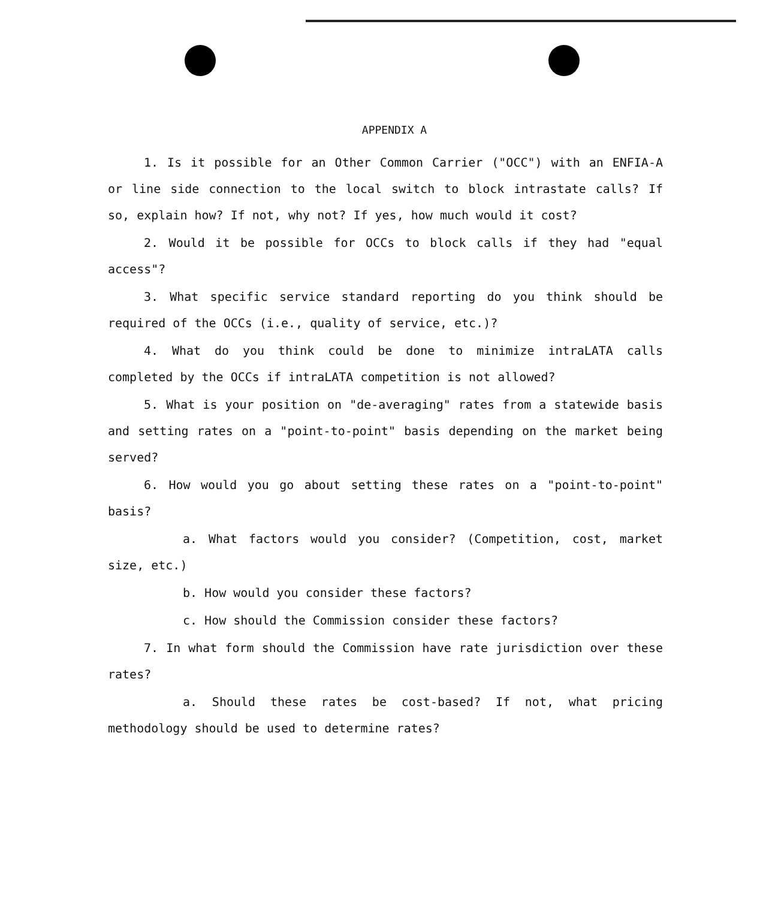APPENDIX A
1. Is it possible for an Other Common Carrier ("OCC") with an ENFIA-A or line side connection to the local switch to block intrastate calls? If so, explain how? If not, why not? If yes, how much would it cost?
2. Would it be possible for OCCs to block calls if they had "equal access"?
3. What specific service standard reporting do you think should be required of the OCCs (i.e., quality of service, etc.)?
4. What do you think could be done to minimize intraLATA calls completed by the OCCs if intraLATA competition is not allowed?
5. What is your position on "de-averaging" rates from a statewide basis and setting rates on a "point-to-point" basis depending on the market being served?
6. How would you go about setting these rates on a "point-to-point" basis?
a. What factors would you consider? (Competition, cost, market size, etc.)
b. How would you consider these factors?
c. How should the Commission consider these factors?
7. In what form should the Commission have rate jurisdiction over these rates?
a. Should these rates be cost-based? If not, what pricing methodology should be used to determine rates?